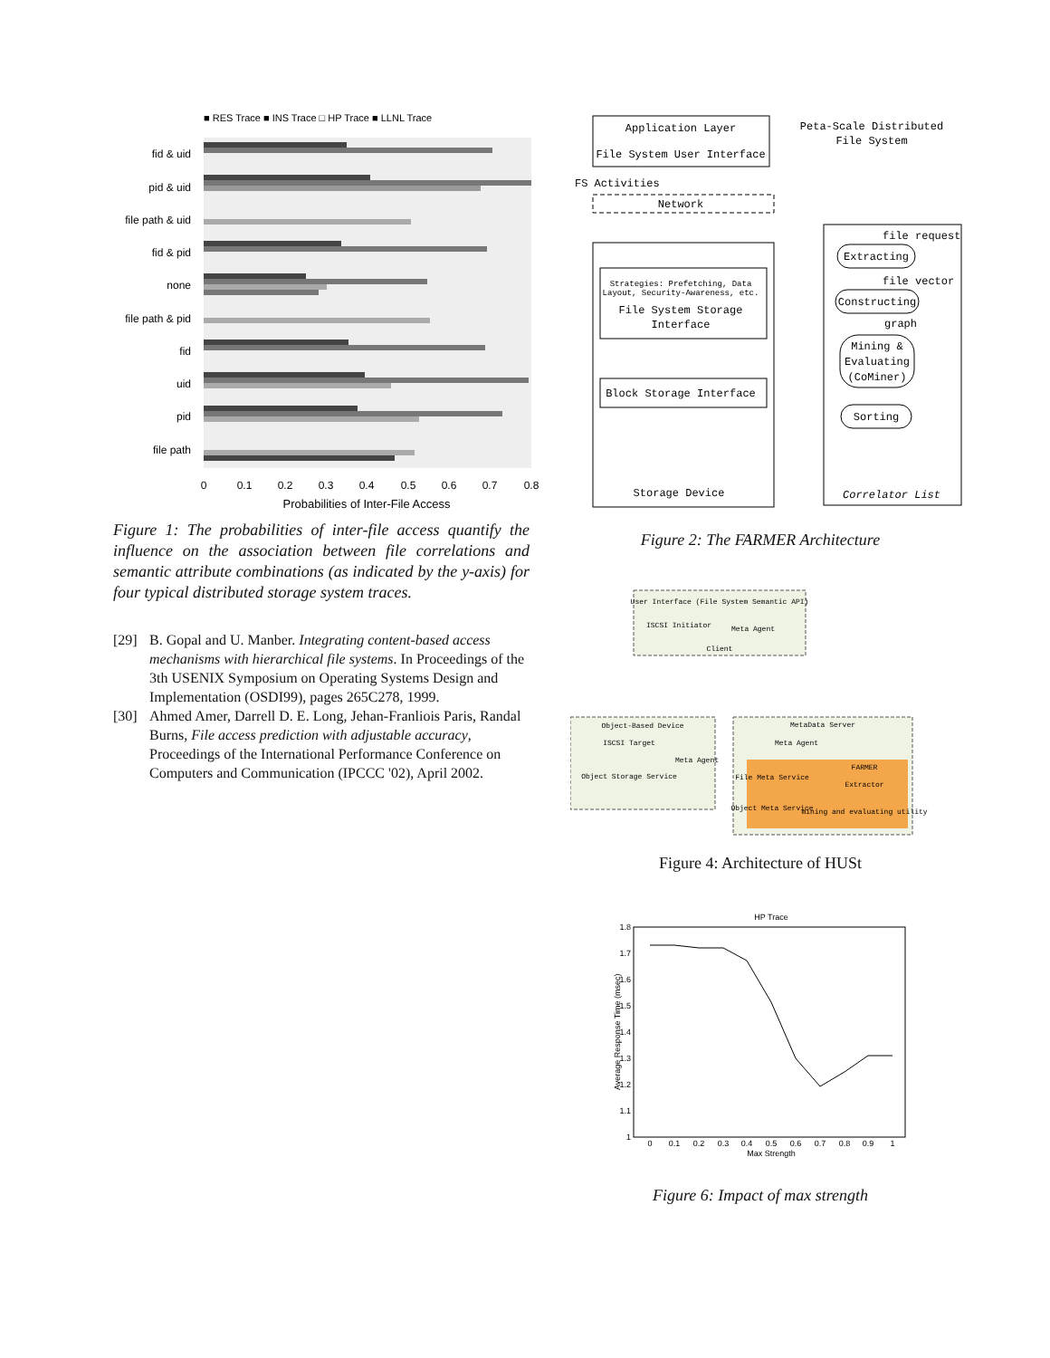■ RES Trace ■ INS Trace □ HP Trace ■ LLNL Trace
fid & uid
pid & uid
file path & uid
fid & pid
none
file path & pid
fid
uid
pid
file path
0
0.1
0.2
0.3
0.4
0.5
0.6
0.7
0.8
Probabilities of Inter-File Access
Figure 1: The probabilities of inter-file access quantify the influence on the association between file correlations and semantic attribute combinations (as indicated by the y-axis) for four typical distributed storage system traces.
[29] B. Gopal and U. Manber. Integrating content-based access mechanisms with hierarchical file systems. In Proceedings of the 3th USENIX Symposium on Operating Systems Design and Implementation (OSDI99), pages 265C278, 1999.
[30] Ahmed Amer, Darrell D. E. Long, Jehan-Franliois Paris, Randal Burns, File access prediction with adjustable accuracy, Proceedings of the International Performance Conference on Computers and Communication (IPCCC '02), April 2002.
Application Layer
File System User Interface
Peta-Scale Distributed
File System
FS Activities
Network
Strategies: Prefetching, Data
Layout, Security-Awareness, etc.
File System Storage
Interface
Block Storage Interface
Storage Device
file request
Extracting
file vector
Constructing
graph
Mining &
Evaluating
(CoMiner)
Sorting
Correlator List
Figure 2: The FARMER Architecture
User Interface (File System Semantic API)
ISCSI Initiator
Meta Agent
Client
Object-Based Device
ISCSI Target
Object Storage Service
Meta Agent
MetaData Server
Meta Agent
FARMER
File Meta Service
Extractor
Object Meta Service
mining and evaluating utility
Figure 4: Architecture of HUSt
HP Trace
1.8
1.7
1.6
1.5
1.4
1.3
1.2
1.1
1
0
0.1
0.2
0.3
0.4
0.5
0.6
0.7
0.8
0.9
1
Max Strength
Average Response Time (msec)
Figure 6: Impact of max strength